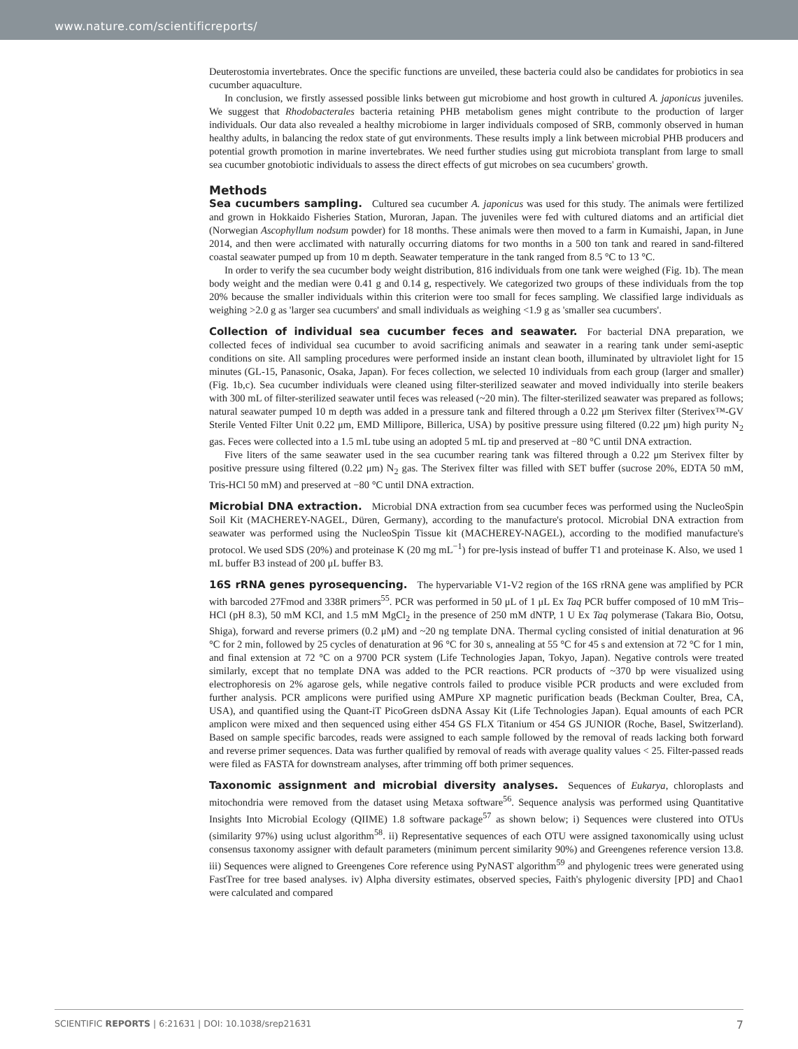www.nature.com/scientificreports/
Deuterostomia invertebrates. Once the specific functions are unveiled, these bacteria could also be candidates for probiotics in sea cucumber aquaculture.
In conclusion, we firstly assessed possible links between gut microbiome and host growth in cultured A. japonicus juveniles. We suggest that Rhodobacterales bacteria retaining PHB metabolism genes might contribute to the production of larger individuals. Our data also revealed a healthy microbiome in larger individuals composed of SRB, commonly observed in human healthy adults, in balancing the redox state of gut environments. These results imply a link between microbial PHB producers and potential growth promotion in marine invertebrates. We need further studies using gut microbiota transplant from large to small sea cucumber gnotobiotic individuals to assess the direct effects of gut microbes on sea cucumbers' growth.
Methods
Sea cucumbers sampling. Cultured sea cucumber A. japonicus was used for this study. The animals were fertilized and grown in Hokkaido Fisheries Station, Muroran, Japan. The juveniles were fed with cultured diatoms and an artificial diet (Norwegian Ascophyllum nodsum powder) for 18 months. These animals were then moved to a farm in Kumaishi, Japan, in June 2014, and then were acclimated with naturally occurring diatoms for two months in a 500 ton tank and reared in sand-filtered coastal seawater pumped up from 10 m depth. Seawater temperature in the tank ranged from 8.5 °C to 13 °C.
In order to verify the sea cucumber body weight distribution, 816 individuals from one tank were weighed (Fig. 1b). The mean body weight and the median were 0.41 g and 0.14 g, respectively. We categorized two groups of these individuals from the top 20% because the smaller individuals within this criterion were too small for feces sampling. We classified large individuals as weighing >2.0 g as 'larger sea cucumbers' and small individuals as weighing <1.9 g as 'smaller sea cucumbers'.
Collection of individual sea cucumber feces and seawater. For bacterial DNA preparation, we collected feces of individual sea cucumber to avoid sacrificing animals and seawater in a rearing tank under semi-aseptic conditions on site. All sampling procedures were performed inside an instant clean booth, illuminated by ultraviolet light for 15 minutes (GL-15, Panasonic, Osaka, Japan). For feces collection, we selected 10 individuals from each group (larger and smaller) (Fig. 1b,c). Sea cucumber individuals were cleaned using filter-sterilized seawater and moved individually into sterile beakers with 300 mL of filter-sterilized seawater until feces was released (~20 min). The filter-sterilized seawater was prepared as follows; natural seawater pumped 10 m depth was added in a pressure tank and filtered through a 0.22 μm Sterivex filter (Sterivex™-GV Sterile Vented Filter Unit 0.22 μm, EMD Millipore, Billerica, USA) by positive pressure using filtered (0.22 μm) high purity N<sub>2</sub> gas. Feces were collected into a 1.5 mL tube using an adopted 5 mL tip and preserved at −80 °C until DNA extraction.
Five liters of the same seawater used in the sea cucumber rearing tank was filtered through a 0.22 μm Sterivex filter by positive pressure using filtered (0.22 μm) N<sub>2</sub> gas. The Sterivex filter was filled with SET buffer (sucrose 20%, EDTA 50 mM, Tris-HCl 50 mM) and preserved at −80 °C until DNA extraction.
Microbial DNA extraction. Microbial DNA extraction from sea cucumber feces was performed using the NucleoSpin Soil Kit (MACHEREY-NAGEL, Düren, Germany), according to the manufacture's protocol. Microbial DNA extraction from seawater was performed using the NucleoSpin Tissue kit (MACHEREY-NAGEL), according to the modified manufacture's protocol. We used SDS (20%) and proteinase K (20 mg mL<sup>−1</sup>) for pre-lysis instead of buffer T1 and proteinase K. Also, we used 1 mL buffer B3 instead of 200 μL buffer B3.
16S rRNA genes pyrosequencing. The hypervariable V1-V2 region of the 16S rRNA gene was amplified by PCR with barcoded 27Fmod and 338R primers<sup>55</sup>. PCR was performed in 50 μL of 1 μL Ex Taq PCR buffer composed of 10 mM Tris–HCl (pH 8.3), 50 mM KCl, and 1.5 mM MgCl<sub>2</sub> in the presence of 250 mM dNTP, 1 U Ex Taq polymerase (Takara Bio, Ootsu, Shiga), forward and reverse primers (0.2 μM) and ~20 ng template DNA. Thermal cycling consisted of initial denaturation at 96 °C for 2 min, followed by 25 cycles of denaturation at 96 °C for 30 s, annealing at 55 °C for 45 s and extension at 72 °C for 1 min, and final extension at 72 °C on a 9700 PCR system (Life Technologies Japan, Tokyo, Japan). Negative controls were treated similarly, except that no template DNA was added to the PCR reactions. PCR products of ~370 bp were visualized using electrophoresis on 2% agarose gels, while negative controls failed to produce visible PCR products and were excluded from further analysis. PCR amplicons were purified using AMPure XP magnetic purification beads (Beckman Coulter, Brea, CA, USA), and quantified using the Quant-iT PicoGreen dsDNA Assay Kit (Life Technologies Japan). Equal amounts of each PCR amplicon were mixed and then sequenced using either 454 GS FLX Titanium or 454 GS JUNIOR (Roche, Basel, Switzerland). Based on sample specific barcodes, reads were assigned to each sample followed by the removal of reads lacking both forward and reverse primer sequences. Data was further qualified by removal of reads with average quality values < 25. Filter-passed reads were filed as FASTA for downstream analyses, after trimming off both primer sequences.
Taxonomic assignment and microbial diversity analyses. Sequences of Eukarya, chloroplasts and mitochondria were removed from the dataset using Metaxa software<sup>56</sup>. Sequence analysis was performed using Quantitative Insights Into Microbial Ecology (QIIME) 1.8 software package<sup>57</sup> as shown below; i) Sequences were clustered into OTUs (similarity 97%) using uclust algorithm<sup>58</sup>. ii) Representative sequences of each OTU were assigned taxonomically using uclust consensus taxonomy assigner with default parameters (minimum percent similarity 90%) and Greengenes reference version 13.8. iii) Sequences were aligned to Greengenes Core reference using PyNAST algorithm<sup>59</sup> and phylogenic trees were generated using FastTree for tree based analyses. iv) Alpha diversity estimates, observed species, Faith's phylogenic diversity [PD] and Chao1 were calculated and compared
SCIENTIFIC REPORTS | 6:21631 | DOI: 10.1038/srep21631 7